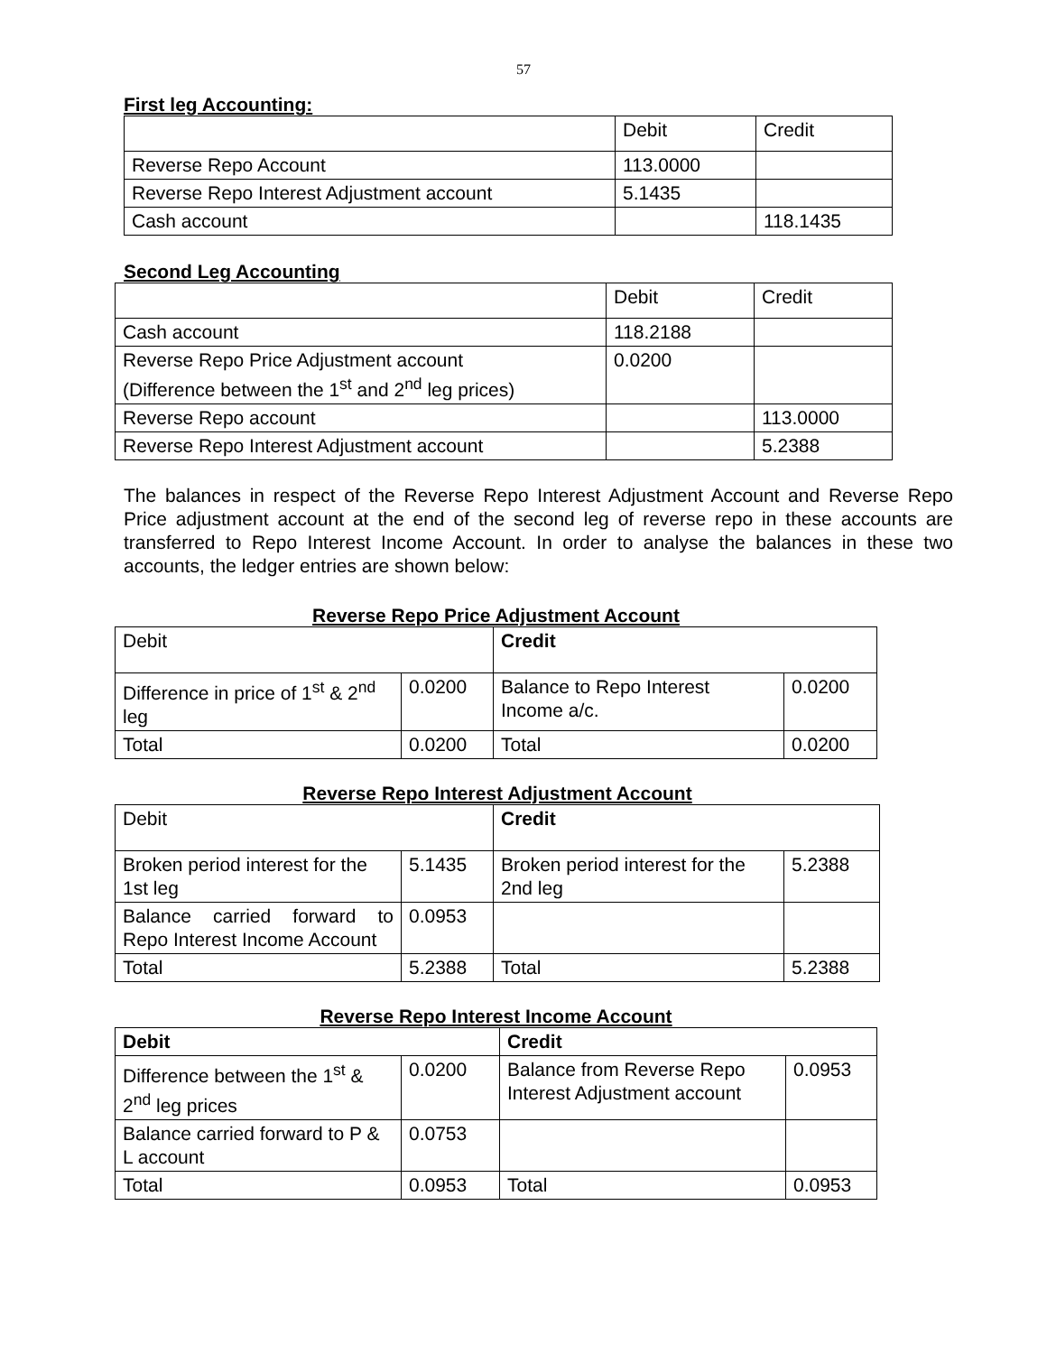57
First leg Accounting:
| | Debit | Credit |
| Reverse Repo Account | 113.0000 | |
| Reverse Repo Interest Adjustment account | 5.1435 | |
| Cash account | | 118.1435 |
Second Leg Accounting
| | Debit | Credit |
| Cash account | 118.2188 | |
| Reverse Repo Price Adjustment account (Difference between the 1<sup>st</sup> and 2<sup>nd</sup> leg prices) | 0.0200 | |
| Reverse Repo account | | 113.0000 |
| Reverse Repo Interest Adjustment account | | 5.2388 |
The balances in respect of the Reverse Repo Interest Adjustment Account and Reverse Repo Price adjustment account at the end of the second leg of reverse repo in these accounts are transferred to Repo Interest Income Account. In order to analyse the balances in these two accounts, the ledger entries are shown below:
Reverse Repo Price Adjustment Account
| Debit | | Credit | |
| Difference in price of 1<sup>st</sup> & 2<sup>nd</sup> leg | 0.0200 | Balance to Repo Interest Income a/c. | 0.0200 |
| Total | 0.0200 | Total | 0.0200 |
Reverse Repo Interest Adjustment Account
| Debit | | Credit | |
| Broken period interest for the 1st leg | 5.1435 | Broken period interest for the 2nd leg | 5.2388 |
| Balance carried forward to Repo Interest Income Account | 0.0953 | | |
| Total | 5.2388 | Total | 5.2388 |
Reverse Repo Interest Income Account
| Debit | | Credit | |
| Difference between the 1<sup>st</sup> & 2<sup>nd</sup> leg prices | 0.0200 | Balance from Reverse Repo Interest Adjustment account | 0.0953 |
| Balance carried forward to P & L account | 0.0753 | | |
| Total | 0.0953 | Total | 0.0953 |